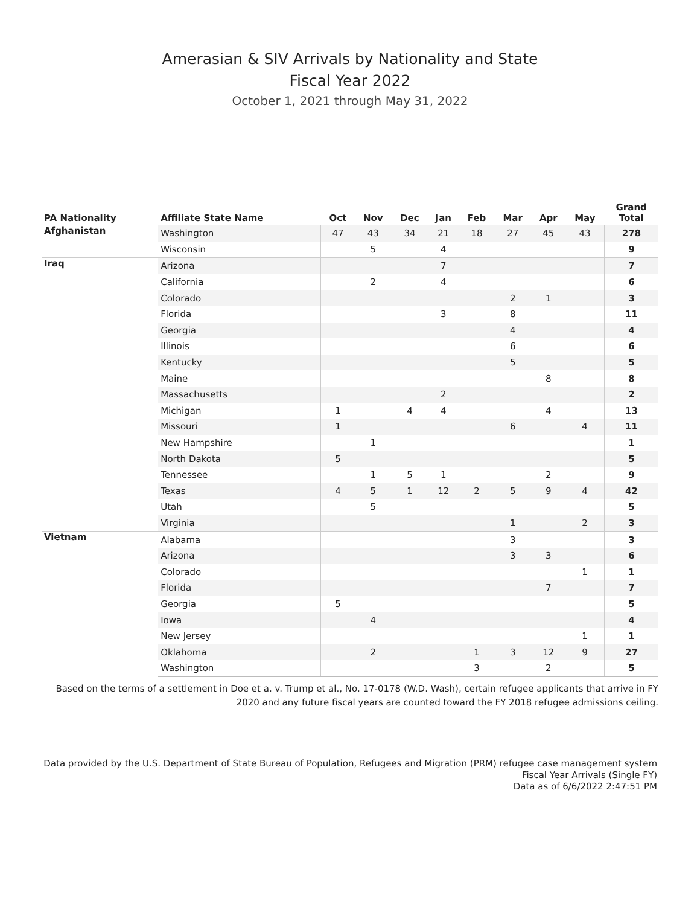Amerasian & SIV Arrivals by Nationality and State
Fiscal Year 2022
October 1, 2021 through May 31, 2022
| PA Nationality | Affiliate State Name | Oct | Nov | Dec | Jan | Feb | Mar | Apr | May | Grand Total |
| --- | --- | --- | --- | --- | --- | --- | --- | --- | --- | --- |
| Afghanistan | Washington | 47 | 43 | 34 | 21 | 18 | 27 | 45 | 43 | 278 |
| | Wisconsin | | 5 | | 4 | | | | | 9 |
| Iraq | Arizona | | | | 7 | | | | | 7 |
| | California | | 2 | | 4 | | | | | 6 |
| | Colorado | | | | | | 2 | 1 | | 3 |
| | Florida | | | | 3 | | 8 | | | 11 |
| | Georgia | | | | | | 4 | | | 4 |
| | Illinois | | | | | | 6 | | | 6 |
| | Kentucky | | | | | | 5 | | | 5 |
| | Maine | | | | | | | 8 | | 8 |
| | Massachusetts | | | | 2 | | | | | 2 |
| | Michigan | 1 | | 4 | 4 | | | 4 | | 13 |
| | Missouri | 1 | | | | | 6 | | 4 | 11 |
| | New Hampshire | | 1 | | | | | | | 1 |
| | North Dakota | 5 | | | | | | | | 5 |
| | Tennessee | | 1 | 5 | 1 | | | 2 | | 9 |
| | Texas | 4 | 5 | 1 | 12 | 2 | 5 | 9 | 4 | 42 |
| | Utah | | 5 | | | | | | | 5 |
| | Virginia | | | | | | 1 | | 2 | 3 |
| Vietnam | Alabama | | | | | | 3 | | | 3 |
| | Arizona | | | | | | 3 | 3 | | 6 |
| | Colorado | | | | | | | | 1 | 1 |
| | Florida | | | | | | | 7 | | 7 |
| | Georgia | 5 | | | | | | | | 5 |
| | Iowa | | 4 | | | | | | | 4 |
| | New Jersey | | | | | | | | 1 | 1 |
| | Oklahoma | | 2 | | | 1 | 3 | 12 | 9 | 27 |
| | Washington | | | | | 3 | | 2 | | 5 |
Based on the terms of a settlement in Doe et a. v. Trump et al., No. 17-0178 (W.D. Wash), certain refugee applicants that arrive in FY 2020 and any future fiscal years are counted toward the FY 2018 refugee admissions ceiling.
Data provided by the U.S. Department of State Bureau of Population, Refugees and Migration (PRM) refugee case management system
Fiscal Year Arrivals (Single FY)
Data as of 6/6/2022 2:47:51 PM